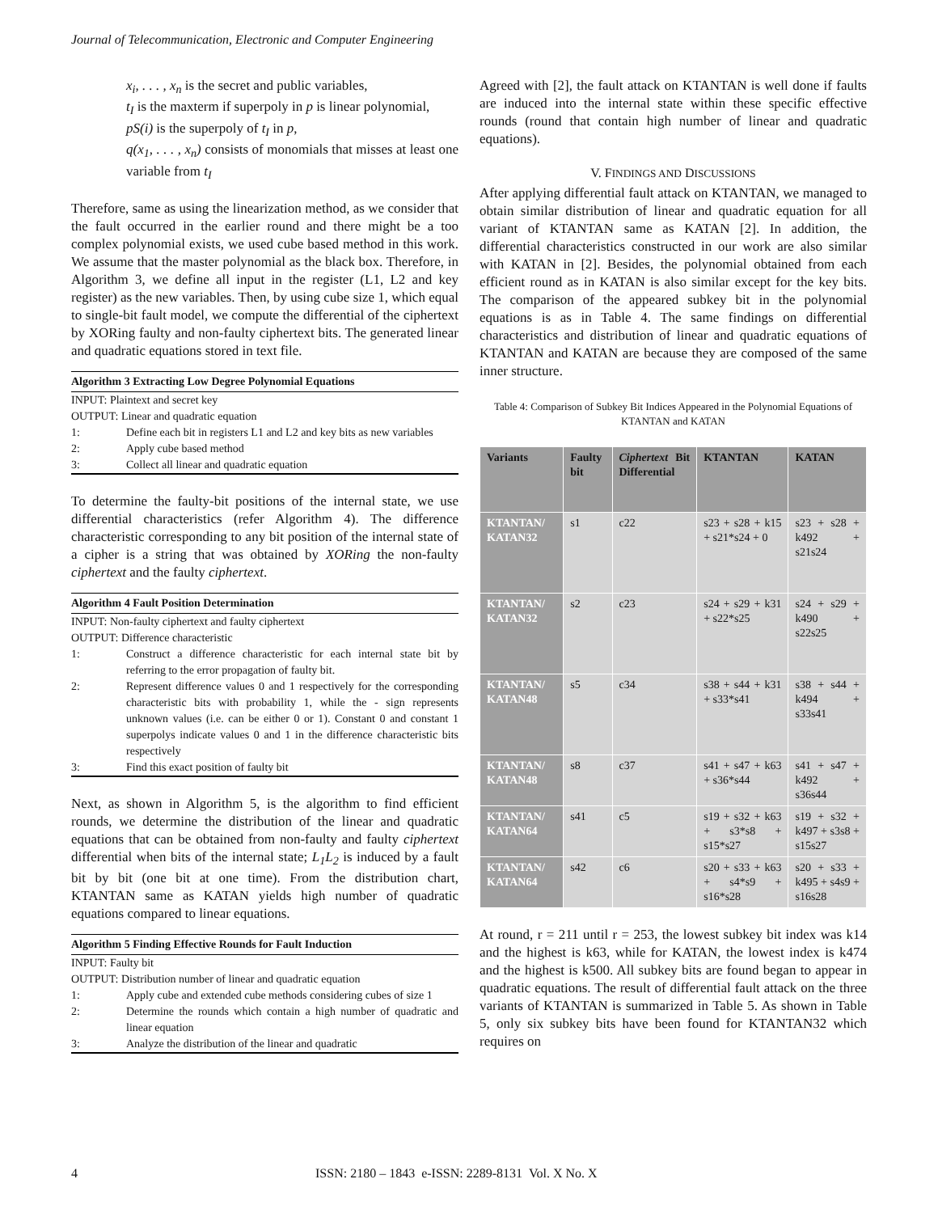Journal of Telecommunication, Electronic and Computer Engineering
x<sub>i</sub>, . . . , x<sub>n</sub> is the secret and public variables,
t<sub>I</sub> is the maxterm if superpoly in p is linear polynomial,
pS(i) is the superpoly of t<sub>I</sub> in p,
q(x<sub>1</sub>, . . . , x<sub>n</sub>) consists of monomials that misses at least one variable from t<sub>I</sub>
Therefore, same as using the linearization method, as we consider that the fault occurred in the earlier round and there might be a too complex polynomial exists, we used cube based method in this work. We assume that the master polynomial as the black box. Therefore, in Algorithm 3, we define all input in the register (L1, L2 and key register) as the new variables. Then, by using cube size 1, which equal to single-bit fault model, we compute the differential of the ciphertext by XORing faulty and non-faulty ciphertext bits. The generated linear and quadratic equations stored in text file.
Algorithm 3 Extracting Low Degree Polynomial Equations
INPUT: Plaintext and secret key
OUTPUT: Linear and quadratic equation
1: Define each bit in registers L1 and L2 and key bits as new variables
2: Apply cube based method
3: Collect all linear and quadratic equation
To determine the faulty-bit positions of the internal state, we use differential characteristics (refer Algorithm 4). The difference characteristic corresponding to any bit position of the internal state of a cipher is a string that was obtained by XORing the non-faulty ciphertext and the faulty ciphertext.
Algorithm 4 Fault Position Determination
INPUT: Non-faulty ciphertext and faulty ciphertext
OUTPUT: Difference characteristic
1: Construct a difference characteristic for each internal state bit by referring to the error propagation of faulty bit.
2: Represent difference values 0 and 1 respectively for the corresponding characteristic bits with probability 1, while the - sign represents unknown values (i.e. can be either 0 or 1). Constant 0 and constant 1 superpolys indicate values 0 and 1 in the difference characteristic bits respectively
3: Find this exact position of faulty bit
Next, as shown in Algorithm 5, is the algorithm to find efficient rounds, we determine the distribution of the linear and quadratic equations that can be obtained from non-faulty and faulty ciphertext differential when bits of the internal state; L<sub>1</sub>L<sub>2</sub> is induced by a fault bit by bit (one bit at one time). From the distribution chart, KTANTAN same as KATAN yields high number of quadratic equations compared to linear equations.
Algorithm 5 Finding Effective Rounds for Fault Induction
INPUT: Faulty bit
OUTPUT: Distribution number of linear and quadratic equation
1: Apply cube and extended cube methods considering cubes of size 1
2: Determine the rounds which contain a high number of quadratic and linear equation
3: Analyze the distribution of the linear and quadratic
Agreed with [2], the fault attack on KTANTAN is well done if faults are induced into the internal state within these specific effective rounds (round that contain high number of linear and quadratic equations).
V. FINDINGS AND DISCUSSIONS
After applying differential fault attack on KTANTAN, we managed to obtain similar distribution of linear and quadratic equation for all variant of KTANTAN same as KATAN [2]. In addition, the differential characteristics constructed in our work are also similar with KATAN in [2]. Besides, the polynomial obtained from each efficient round as in KATAN is also similar except for the key bits. The comparison of the appeared subkey bit in the polynomial equations is as in Table 4. The same findings on differential characteristics and distribution of linear and quadratic equations of KTANTAN and KATAN are because they are composed of the same inner structure.
Table 4: Comparison of Subkey Bit Indices Appeared in the Polynomial Equations of KTANTAN and KATAN
| Variants | Faulty bit | Ciphertext Bit Differential | KTANTAN | KATAN |
| --- | --- | --- | --- | --- |
| KTANTAN/ KATAN32 | s1 | c22 | s23 + s28 + k15 + s21*s24 + 0 | s23 + s28 + k492 + s21s24 |
| KTANTAN/ KATAN32 | s2 | c23 | s24 + s29 + k31 + s22*s25 | s24 + s29 + k490 + s22s25 |
| KTANTAN/ KATAN48 | s5 | c34 | s38 + s44 + k31 + s33*s41 | s38 + s44 + k494 + s33s41 |
| KTANTAN/ KATAN48 | s8 | c37 | s41 + s47 + k63 + s36*s44 | s41 + s47 + k492 + s36s44 |
| KTANTAN/ KATAN64 | s41 | c5 | s19 + s32 + k63 + s3*s8 + s15*s27 | s19 + s32 + k497 + s3s8 + s15s27 |
| KTANTAN/ KATAN64 | s42 | c6 | s20 + s33 + k63 + s4*s9 + s16*s28 | s20 + s33 + k495 + s4s9 + s16s28 |
At round, r = 211 until r = 253, the lowest subkey bit index was k14 and the highest is k63, while for KATAN, the lowest index is k474 and the highest is k500. All subkey bits are found began to appear in quadratic equations. The result of differential fault attack on the three variants of KTANTAN is summarized in Table 5. As shown in Table 5, only six subkey bits have been found for KTANTAN32 which requires on
4 ISSN: 2180 – 1843 e-ISSN: 2289-8131 Vol. X No. X